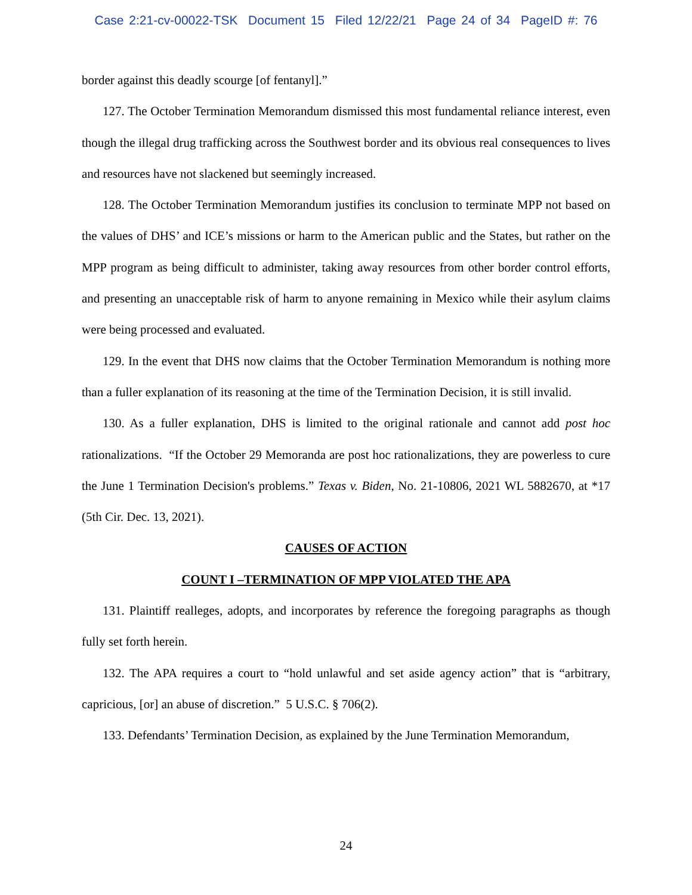Case 2:21-cv-00022-TSK Document 15 Filed 12/22/21 Page 24 of 34 PageID #: 76
border against this deadly scourge [of fentanyl].”
127. The October Termination Memorandum dismissed this most fundamental reliance interest, even though the illegal drug trafficking across the Southwest border and its obvious real consequences to lives and resources have not slackened but seemingly increased.
128. The October Termination Memorandum justifies its conclusion to terminate MPP not based on the values of DHS’ and ICE’s missions or harm to the American public and the States, but rather on the MPP program as being difficult to administer, taking away resources from other border control efforts, and presenting an unacceptable risk of harm to anyone remaining in Mexico while their asylum claims were being processed and evaluated.
129. In the event that DHS now claims that the October Termination Memorandum is nothing more than a fuller explanation of its reasoning at the time of the Termination Decision, it is still invalid.
130. As a fuller explanation, DHS is limited to the original rationale and cannot add post hoc rationalizations. “If the October 29 Memoranda are post hoc rationalizations, they are powerless to cure the June 1 Termination Decision's problems.” Texas v. Biden, No. 21-10806, 2021 WL 5882670, at *17 (5th Cir. Dec. 13, 2021).
CAUSES OF ACTION
COUNT I –TERMINATION OF MPP VIOLATED THE APA
131. Plaintiff realleges, adopts, and incorporates by reference the foregoing paragraphs as though fully set forth herein.
132. The APA requires a court to “hold unlawful and set aside agency action” that is “arbitrary, capricious, [or] an abuse of discretion.” 5 U.S.C. § 706(2).
133. Defendants’ Termination Decision, as explained by the June Termination Memorandum,
24